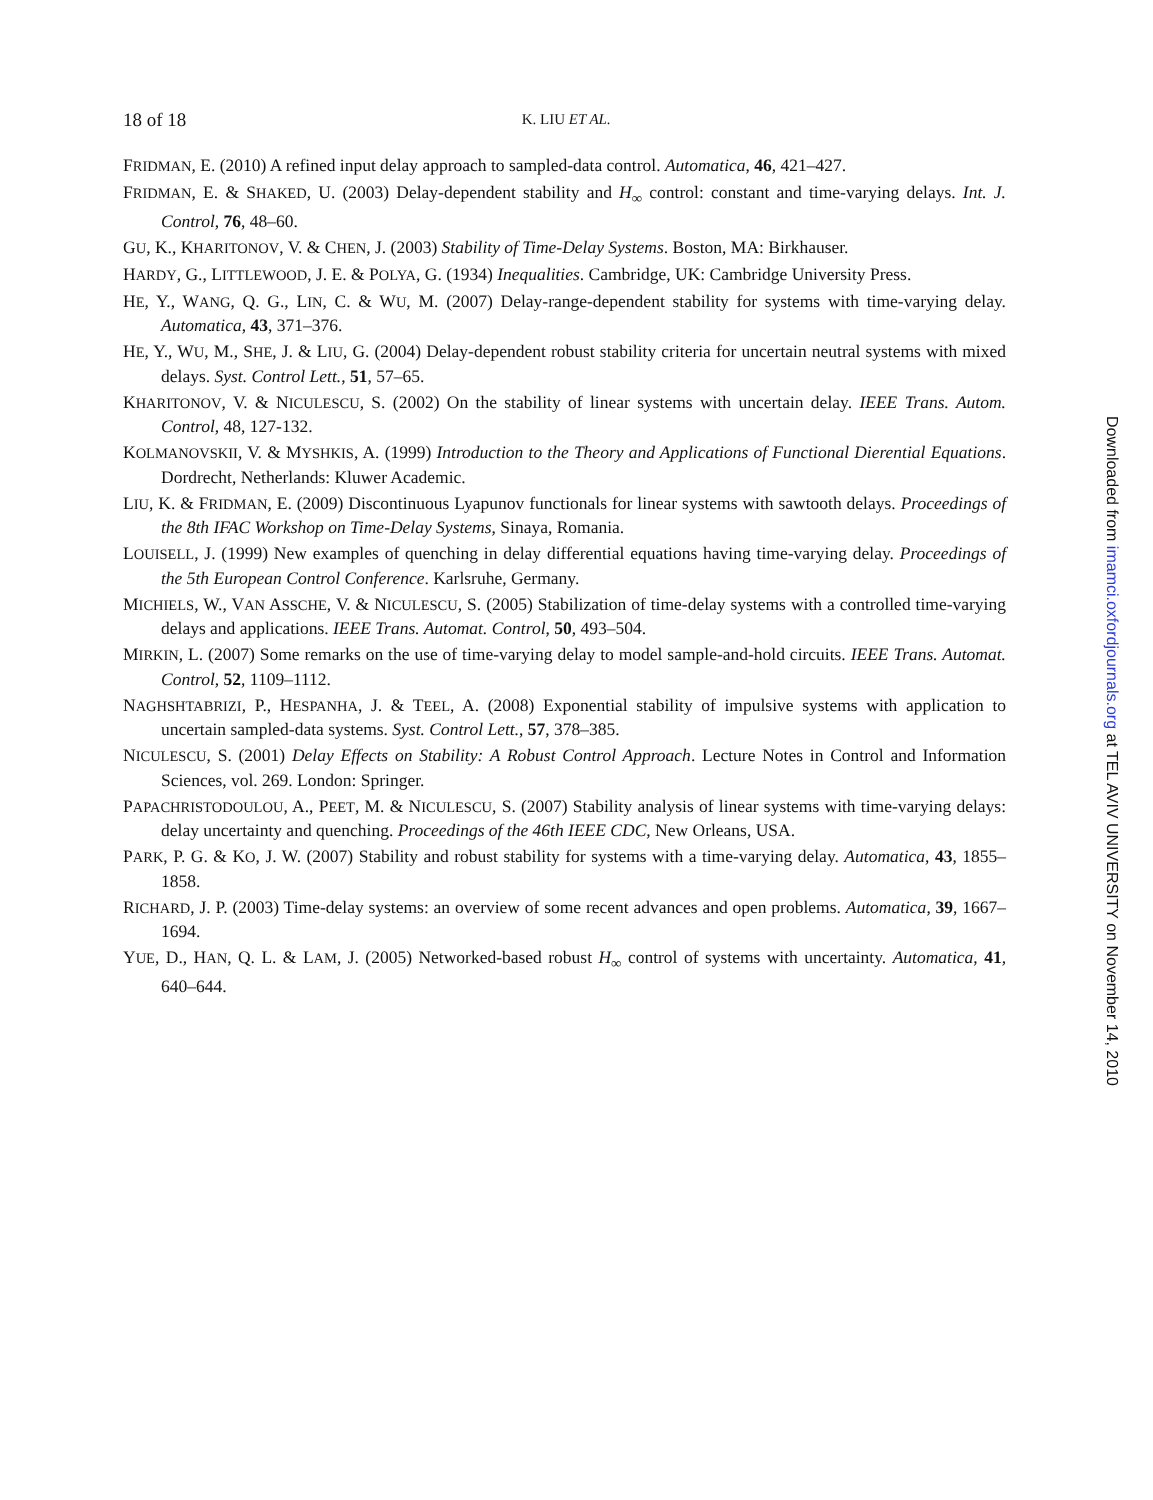18 of 18 K. LIU ET AL.
FRIDMAN, E. (2010) A refined input delay approach to sampled-data control. Automatica, 46, 421–427.
FRIDMAN, E. & SHAKED, U. (2003) Delay-dependent stability and H<sub>∞</sub> control: constant and time-varying delays. Int. J. Control, 76, 48–60.
GU, K., KHARITONOV, V. & CHEN, J. (2003) Stability of Time-Delay Systems. Boston, MA: Birkhauser.
HARDY, G., LITTLEWOOD, J. E. & POLYA, G. (1934) Inequalities. Cambridge, UK: Cambridge University Press.
HE, Y., WANG, Q. G., LIN, C. & WU, M. (2007) Delay-range-dependent stability for systems with time-varying delay. Automatica, 43, 371–376.
HE, Y., WU, M., SHE, J. & LIU, G. (2004) Delay-dependent robust stability criteria for uncertain neutral systems with mixed delays. Syst. Control Lett., 51, 57–65.
KHARITONOV, V. & NICULESCU, S. (2002) On the stability of linear systems with uncertain delay. IEEE Trans. Autom. Control, 48, 127-132.
KOLMANOVSKII, V. & MYSHKIS, A. (1999) Introduction to the Theory and Applications of Functional Dierential Equations. Dordrecht, Netherlands: Kluwer Academic.
LIU, K. & FRIDMAN, E. (2009) Discontinuous Lyapunov functionals for linear systems with sawtooth delays. Proceedings of the 8th IFAC Workshop on Time-Delay Systems, Sinaya, Romania.
LOUISELL, J. (1999) New examples of quenching in delay differential equations having time-varying delay. Proceedings of the 5th European Control Conference. Karlsruhe, Germany.
MICHIELS, W., VAN ASSCHE, V. & NICULESCU, S. (2005) Stabilization of time-delay systems with a controlled time-varying delays and applications. IEEE Trans. Automat. Control, 50, 493–504.
MIRKIN, L. (2007) Some remarks on the use of time-varying delay to model sample-and-hold circuits. IEEE Trans. Automat. Control, 52, 1109–1112.
NAGHSHTABRIZI, P., HESPANHA, J. & TEEL, A. (2008) Exponential stability of impulsive systems with application to uncertain sampled-data systems. Syst. Control Lett., 57, 378–385.
NICULESCU, S. (2001) Delay Effects on Stability: A Robust Control Approach. Lecture Notes in Control and Information Sciences, vol. 269. London: Springer.
PAPACHRISTODOULOU, A., PEET, M. & NICULESCU, S. (2007) Stability analysis of linear systems with time-varying delays: delay uncertainty and quenching. Proceedings of the 46th IEEE CDC, New Orleans, USA.
PARK, P. G. & KO, J. W. (2007) Stability and robust stability for systems with a time-varying delay. Automatica, 43, 1855–1858.
RICHARD, J. P. (2003) Time-delay systems: an overview of some recent advances and open problems. Automatica, 39, 1667–1694.
YUE, D., HAN, Q. L. & LAM, J. (2005) Networked-based robust H<sub>∞</sub> control of systems with uncertainty. Automatica, 41, 640–644.
Downloaded from imamci.oxfordjournals.org at TEL AVIV UNIVERSITY on November 14, 2010